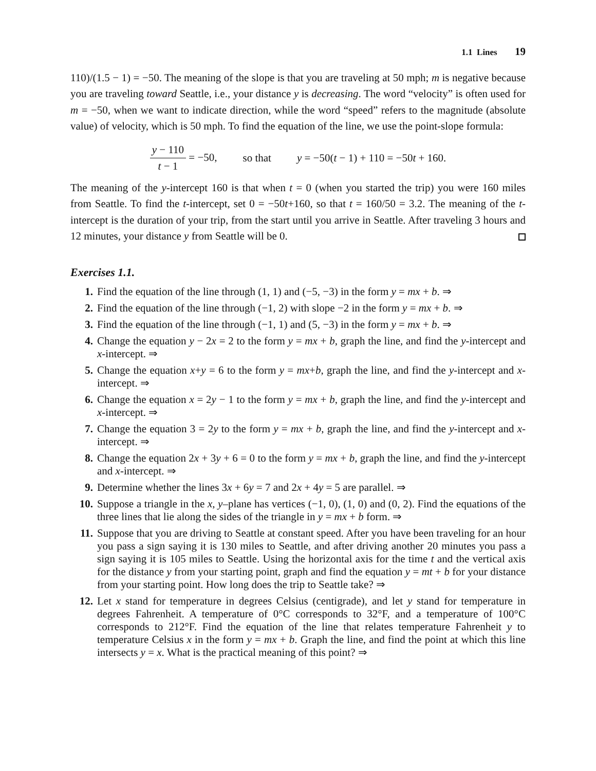1.1 Lines 19
110)/(1.5 − 1) = −50. The meaning of the slope is that you are traveling at 50 mph; m is negative because you are traveling toward Seattle, i.e., your distance y is decreasing. The word “velocity” is often used for m = −50, when we want to indicate direction, while the word “speed” refers to the magnitude (absolute value) of velocity, which is 50 mph. To find the equation of the line, we use the point-slope formula:
y − 110 t − 1 = −50, so that y = −50(t − 1) + 110 = −50t + 160.
The meaning of the y-intercept 160 is that when t = 0 (when you started the trip) you were 160 miles from Seattle. To find the t-intercept, set 0 = −50t+160, so that t = 160/50 = 3.2. The meaning of the t-intercept is the duration of your trip, from the start until you arrive in Seattle. After traveling 3 hours and 12 minutes, your distance y from Seattle will be 0.
Exercises 1.1.
1. Find the equation of the line through (1, 1) and (−5, −3) in the form y = mx + b. ⇒
2. Find the equation of the line through (−1, 2) with slope −2 in the form y = mx + b. ⇒
3. Find the equation of the line through (−1, 1) and (5, −3) in the form y = mx + b. ⇒
4. Change the equation y − 2x = 2 to the form y = mx + b, graph the line, and find the y-intercept and x-intercept. ⇒
5. Change the equation x+y = 6 to the form y = mx+b, graph the line, and find the y-intercept and x-intercept. ⇒
6. Change the equation x = 2y − 1 to the form y = mx + b, graph the line, and find the y-intercept and x-intercept. ⇒
7. Change the equation 3 = 2y to the form y = mx + b, graph the line, and find the y-intercept and x-intercept. ⇒
8. Change the equation 2x + 3y + 6 = 0 to the form y = mx + b, graph the line, and find the y-intercept and x-intercept. ⇒
9. Determine whether the lines 3x + 6y = 7 and 2x + 4y = 5 are parallel. ⇒
10. Suppose a triangle in the x, y–plane has vertices (−1, 0), (1, 0) and (0, 2). Find the equations of the three lines that lie along the sides of the triangle in y = mx + b form. ⇒
11. Suppose that you are driving to Seattle at constant speed. After you have been traveling for an hour you pass a sign saying it is 130 miles to Seattle, and after driving another 20 minutes you pass a sign saying it is 105 miles to Seattle. Using the horizontal axis for the time t and the vertical axis for the distance y from your starting point, graph and find the equation y = mt + b for your distance from your starting point. How long does the trip to Seattle take? ⇒
12. Let x stand for temperature in degrees Celsius (centigrade), and let y stand for temperature in degrees Fahrenheit. A temperature of 0°C corresponds to 32°F, and a temperature of 100°C corresponds to 212°F. Find the equation of the line that relates temperature Fahrenheit y to temperature Celsius x in the form y = mx + b. Graph the line, and find the point at which this line intersects y = x. What is the practical meaning of this point? ⇒